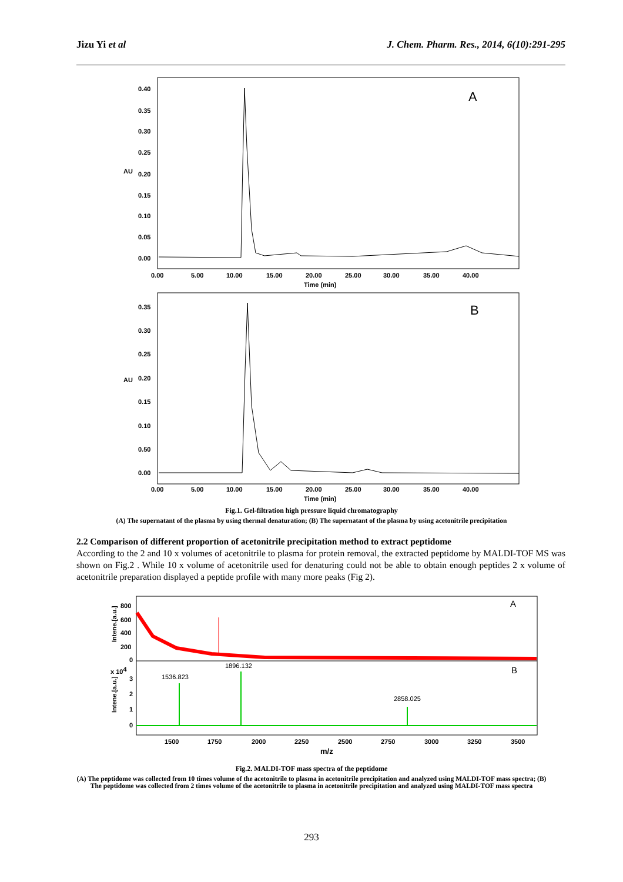Jizu Yi et al J. Chem. Pharm. Res., 2014, 6(10):291-295
0.40
0.35
0.30
0.25
0.20
0.15
0.10
0.05
0.00
AU
A
0.00
5.00
10.00
15.00
20.00
25.00
30.00
35.00
40.00
Time (min)
0.35
0.30
0.25
0.20
0.15
0.10
0.50
0.00
AU
B
0.00
5.00
10.00
15.00
20.00
25.00
30.00
35.00
40.00
Time (min)
Fig.1. Gel-filtration high pressure liquid chromatography
(A) The supernatant of the plasma by using thermal denaturation; (B) The supernatant of the plasma by using acetonitrile precipitation
2.2 Comparison of different proportion of acetonitrile precipitation method to extract peptidome
According to the 2 and 10 x volumes of acetonitrile to plasma for protein removal, the extracted peptidome by MALDI-TOF MS was shown on Fig.2 . While 10 x volume of acetonitrile used for denaturing could not be able to obtain enough peptides 2 x volume of acetonitrile preparation displayed a peptide profile with many more peaks (Fig 2).
A
B
800
600
400
200
0
x 104
3
2
1
0
1536.823
1896.132
2858.025
1500
1750
2000
2250
2500
2750
3000
3250
3500
m/z
Intene.[a.u.]
Intene.[a.u.]
Fig.2. MALDI-TOF mass spectra of the peptidome
(A) The peptidome was collected from 10 times volume of the acetonitrile to plasma in acetonitrile precipitation and analyzed using MALDI-TOF mass spectra; (B) The peptidome was collected from 2 times volume of the acetonitrile to plasma in acetonitrile precipitation and analyzed using MALDI-TOF mass spectra
293